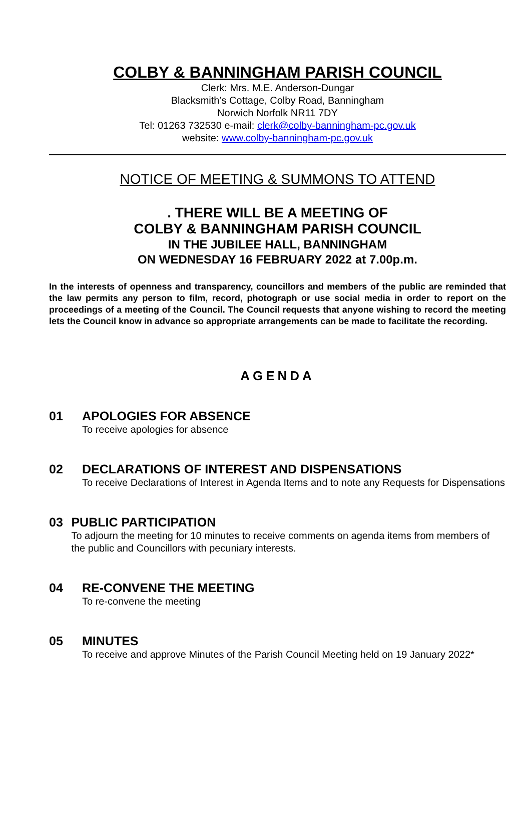COLBY & BANNINGHAM PARISH COUNCIL
Clerk: Mrs. M.E. Anderson-Dungar
Blacksmith’s Cottage, Colby Road, Banningham
Norwich Norfolk NR11 7DY
Tel: 01263 732530 e-mail: clerk@colby-banningham-pc.gov.uk
website: www.colby-banningham-pc.gov.uk
NOTICE OF MEETING & SUMMONS TO ATTEND
. THERE WILL BE A MEETING OF
COLBY & BANNINGHAM PARISH COUNCIL
IN THE JUBILEE HALL, BANNINGHAM
ON WEDNESDAY 16 FEBRUARY 2022 at 7.00p.m.
In the interests of openness and transparency, councillors and members of the public are reminded that the law permits any person to film, record, photograph or use social media in order to report on the proceedings of a meeting of the Council. The Council requests that anyone wishing to record the meeting lets the Council know in advance so appropriate arrangements can be made to facilitate the recording.
AGENDA
01 APOLOGIES FOR ABSENCE
To receive apologies for absence
02 DECLARATIONS OF INTEREST AND DISPENSATIONS
To receive Declarations of Interest in Agenda Items and to note any Requests for Dispensations
03 PUBLIC PARTICIPATION
To adjourn the meeting for 10 minutes to receive comments on agenda items from members of the public and Councillors with pecuniary interests.
04 RE-CONVENE THE MEETING
To re-convene the meeting
05 MINUTES
To receive and approve Minutes of the Parish Council Meeting held on 19 January 2022*